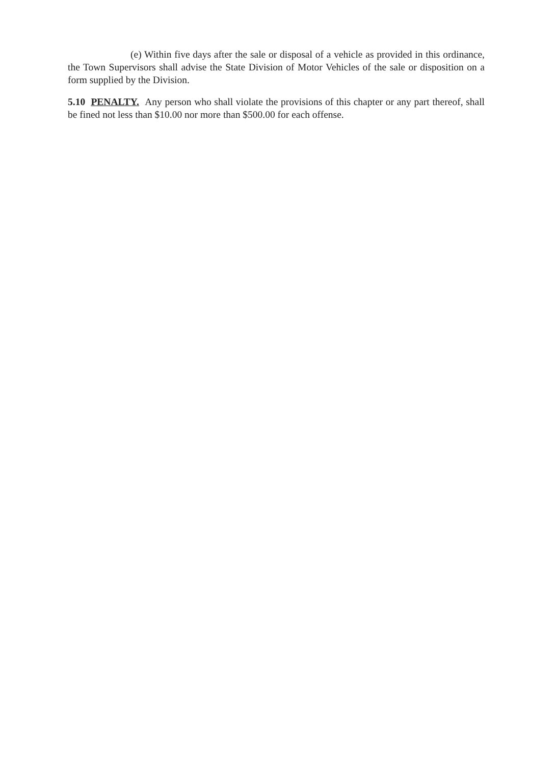(e) Within five days after the sale or disposal of a vehicle as provided in this ordinance, the Town Supervisors shall advise the State Division of Motor Vehicles of the sale or disposition on a form supplied by the Division.
5.10 PENALTY. Any person who shall violate the provisions of this chapter or any part thereof, shall be fined not less than $10.00 nor more than $500.00 for each offense.